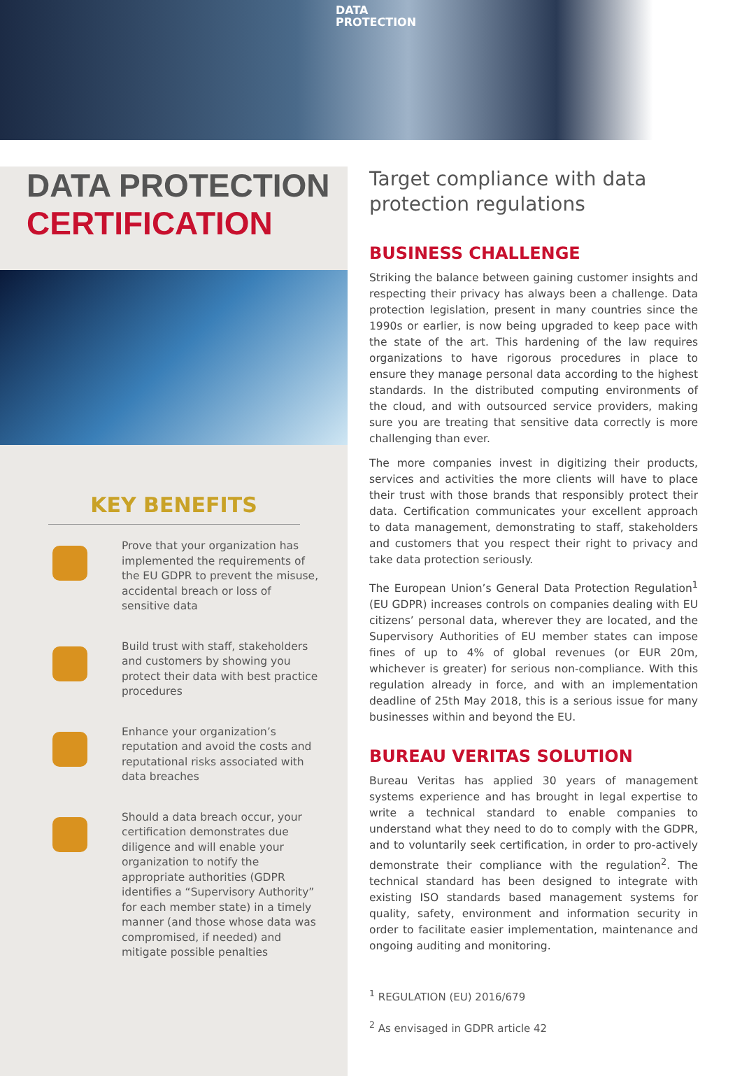DATA
PROTECTION
DATA PROTECTION
CERTIFICATION
KEY BENEFITS
Prove that your organization has implemented the requirements of the EU GDPR to prevent the misuse, accidental breach or loss of sensitive data
Build trust with staff, stakeholders and customers by showing you protect their data with best practice procedures
Enhance your organization’s reputation and avoid the costs and reputational risks associated with data breaches
Should a data breach occur, your certification demonstrates due diligence and will enable your organization to notify the appropriate authorities (GDPR identifies a “Supervisory Authority” for each member state) in a timely manner (and those whose data was compromised, if needed) and mitigate possible penalties
Target compliance with data protection regulations
BUSINESS CHALLENGE
Striking the balance between gaining customer insights and respecting their privacy has always been a challenge. Data protection legislation, present in many countries since the 1990s or earlier, is now being upgraded to keep pace with the state of the art. This hardening of the law requires organizations to have rigorous procedures in place to ensure they manage personal data according to the highest standards. In the distributed computing environments of the cloud, and with outsourced service providers, making sure you are treating that sensitive data correctly is more challenging than ever.
The more companies invest in digitizing their products, services and activities the more clients will have to place their trust with those brands that responsibly protect their data. Certification communicates your excellent approach to data management, demonstrating to staff, stakeholders and customers that you respect their right to privacy and take data protection seriously.
The European Union’s General Data Protection Regulation<sup>1</sup> (EU GDPR) increases controls on companies dealing with EU citizens’ personal data, wherever they are located, and the Supervisory Authorities of EU member states can impose fines of up to 4% of global revenues (or EUR 20m, whichever is greater) for serious non-compliance. With this regulation already in force, and with an implementation deadline of 25th May 2018, this is a serious issue for many businesses within and beyond the EU.
BUREAU VERITAS SOLUTION
Bureau Veritas has applied 30 years of management systems experience and has brought in legal expertise to write a technical standard to enable companies to understand what they need to do to comply with the GDPR, and to voluntarily seek certification, in order to pro-actively demonstrate their compliance with the regulation<sup>2</sup>. The technical standard has been designed to integrate with existing ISO standards based management systems for quality, safety, environment and information security in order to facilitate easier implementation, maintenance and ongoing auditing and monitoring.
<sup>1</sup> REGULATION (EU) 2016/679
<sup>2</sup> As envisaged in GDPR article 42